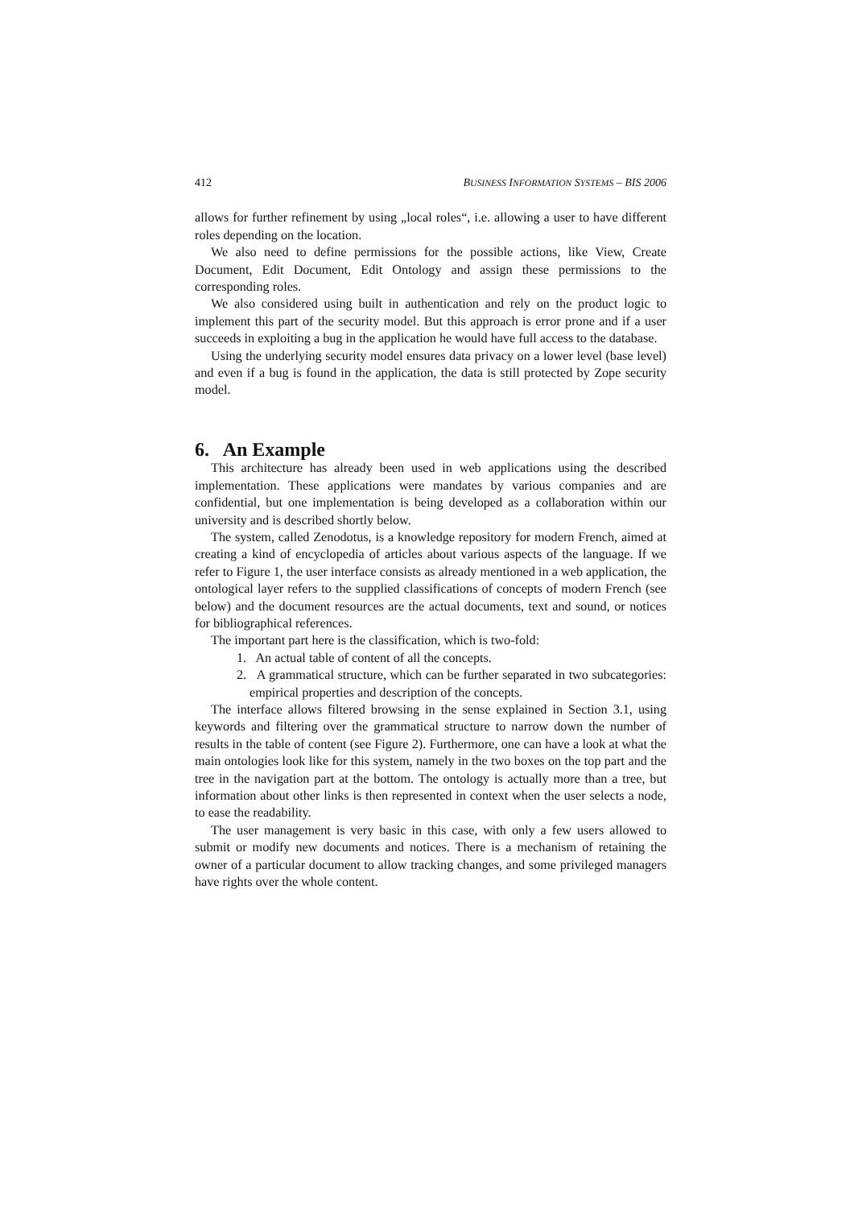412 BUSINESS INFORMATION SYSTEMS – BIS 2006
allows for further refinement by using „local roles“, i.e. allowing a user to have different roles depending on the location.
We also need to define permissions for the possible actions, like View, Create Document, Edit Document, Edit Ontology and assign these permissions to the corresponding roles.
We also considered using built in authentication and rely on the product logic to implement this part of the security model. But this approach is error prone and if a user succeeds in exploiting a bug in the application he would have full access to the database.
Using the underlying security model ensures data privacy on a lower level (base level) and even if a bug is found in the application, the data is still protected by Zope security model.
6. An Example
This architecture has already been used in web applications using the described implementation. These applications were mandates by various companies and are confidential, but one implementation is being developed as a collaboration within our university and is described shortly below.
The system, called Zenodotus, is a knowledge repository for modern French, aimed at creating a kind of encyclopedia of articles about various aspects of the language. If we refer to Figure 1, the user interface consists as already mentioned in a web application, the ontological layer refers to the supplied classifications of concepts of modern French (see below) and the document resources are the actual documents, text and sound, or notices for bibliographical references.
The important part here is the classification, which is two-fold:
1. An actual table of content of all the concepts.
2. A grammatical structure, which can be further separated in two subcategories: empirical properties and description of the concepts.
The interface allows filtered browsing in the sense explained in Section 3.1, using keywords and filtering over the grammatical structure to narrow down the number of results in the table of content (see Figure 2). Furthermore, one can have a look at what the main ontologies look like for this system, namely in the two boxes on the top part and the tree in the navigation part at the bottom. The ontology is actually more than a tree, but information about other links is then represented in context when the user selects a node, to ease the readability.
The user management is very basic in this case, with only a few users allowed to submit or modify new documents and notices. There is a mechanism of retaining the owner of a particular document to allow tracking changes, and some privileged managers have rights over the whole content.